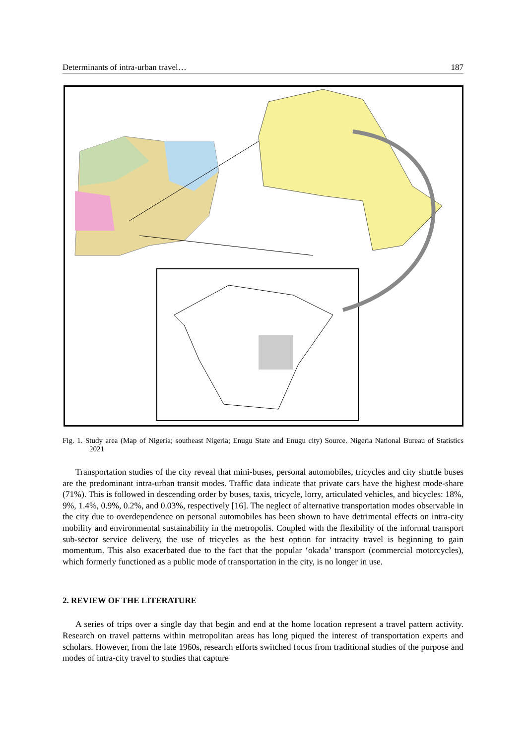Determinants of intra-urban travel… 187
Fig. 1. Study area (Map of Nigeria; southeast Nigeria; Enugu State and Enugu city) Source. Nigeria National Bureau of Statistics 2021
Transportation studies of the city reveal that mini-buses, personal automobiles, tricycles and city shuttle buses are the predominant intra-urban transit modes. Traffic data indicate that private cars have the highest mode-share (71%). This is followed in descending order by buses, taxis, tricycle, lorry, articulated vehicles, and bicycles: 18%, 9%, 1.4%, 0.9%, 0.2%, and 0.03%, respectively [16]. The neglect of alternative transportation modes observable in the city due to overdependence on personal automobiles has been shown to have detrimental effects on intra-city mobility and environmental sustainability in the metropolis. Coupled with the flexibility of the informal transport sub-sector service delivery, the use of tricycles as the best option for intracity travel is beginning to gain momentum. This also exacerbated due to the fact that the popular ‘okada’ transport (commercial motorcycles), which formerly functioned as a public mode of transportation in the city, is no longer in use.
2. REVIEW OF THE LITERATURE
A series of trips over a single day that begin and end at the home location represent a travel pattern activity. Research on travel patterns within metropolitan areas has long piqued the interest of transportation experts and scholars. However, from the late 1960s, research efforts switched focus from traditional studies of the purpose and modes of intra-city travel to studies that capture